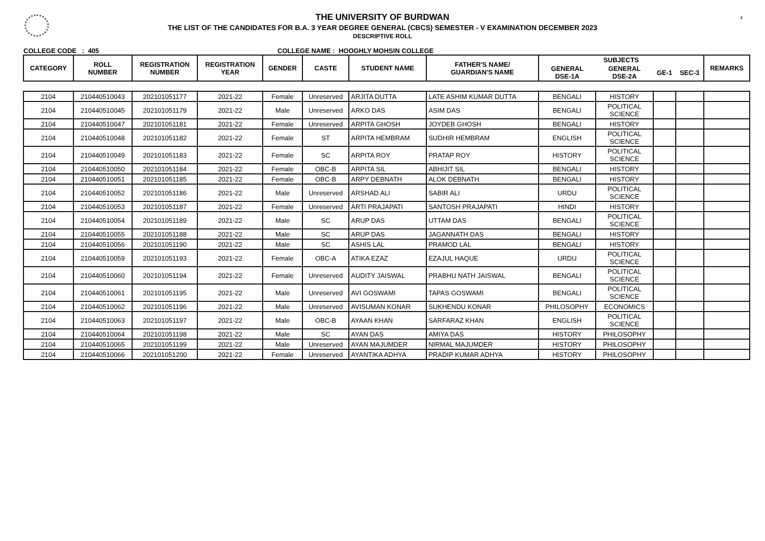4
THE UNIVERSITY OF BURDWAN
THE LIST OF THE CANDIDATES FOR B.A. 3 YEAR DEGREE GENERAL (CBCS) SEMESTER - V EXAMINATION DECEMBER 2023
DESCRIPTIVE ROLL
COLLEGE CODE : 405 COLLEGE NAME : HOOGHLY MOHSIN COLLEGE
| CATEGORY | ROLL NUMBER | REGISTRATION NUMBER | REGISTRATION YEAR | GENDER | CASTE | STUDENT NAME | FATHER'S NAME/ GUARDIAN'S NAME | SUBJECTS | | | | REMARKS |
| --- | --- | --- | --- | --- | --- | --- | --- | --- | --- | --- | --- | --- |
| | | | | | | | | GENERAL DSE-1A | GENERAL DSE-2A | GE-1 | SEC-3 | |
| 2104 | 210440510043 | 202101051177 | 2021-22 | Female | Unreserved | ARJITA DUTTA | LATE ASHIM KUMAR DUTTA | BENGALI | HISTORY | | | |
| 2104 | 210440510045 | 202101051179 | 2021-22 | Male | Unreserved | ARKO DAS | ASIM DAS | BENGALI | POLITICAL SCIENCE | | | |
| 2104 | 210440510047 | 202101051181 | 2021-22 | Female | Unreserved | ARPITA GHOSH | JOYDEB GHOSH | BENGALI | HISTORY | | | |
| 2104 | 210440510048 | 202101051182 | 2021-22 | Female | ST | ARPITA HEMBRAM | SUDHIR HEMBRAM | ENGLISH | POLITICAL SCIENCE | | | |
| 2104 | 210440510049 | 202101051183 | 2021-22 | Female | SC | ARPITA ROY | PRATAP ROY | HISTORY | POLITICAL SCIENCE | | | |
| 2104 | 210440510050 | 202101051184 | 2021-22 | Female | OBC-B | ARPITA SIL | ABHIJIT SIL | BENGALI | HISTORY | | | |
| 2104 | 210440510051 | 202101051185 | 2021-22 | Female | OBC-B | ARPY DEBNATH | ALOK DEBNATH | BENGALI | HISTORY | | | |
| 2104 | 210440510052 | 202101051186 | 2021-22 | Male | Unreserved | ARSHAD ALI | SABIR ALI | URDU | POLITICAL SCIENCE | | | |
| 2104 | 210440510053 | 202101051187 | 2021-22 | Female | Unreserved | ARTI PRAJAPATI | SANTOSH PRAJAPATI | HINDI | HISTORY | | | |
| 2104 | 210440510054 | 202101051189 | 2021-22 | Male | SC | ARUP DAS | UTTAM DAS | BENGALI | POLITICAL SCIENCE | | | |
| 2104 | 210440510055 | 202101051188 | 2021-22 | Male | SC | ARUP DAS | JAGANNATH DAS | BENGALI | HISTORY | | | |
| 2104 | 210440510056 | 202101051190 | 2021-22 | Male | SC | ASHIS LAL | PRAMOD LAL | BENGALI | HISTORY | | | |
| 2104 | 210440510059 | 202101051193 | 2021-22 | Female | OBC-A | ATIKA EZAZ | EZAJUL HAQUE | URDU | POLITICAL SCIENCE | | | |
| 2104 | 210440510060 | 202101051194 | 2021-22 | Female | Unreserved | AUDITY JAISWAL | PRABHU NATH JAISWAL | BENGALI | POLITICAL SCIENCE | | | |
| 2104 | 210440510061 | 202101051195 | 2021-22 | Male | Unreserved | AVI GOSWAMI | TAPAS GOSWAMI | BENGALI | POLITICAL SCIENCE | | | |
| 2104 | 210440510062 | 202101051196 | 2021-22 | Male | Unreserved | AVISUMAN KONAR | SUKHENDU KONAR | PHILOSOPHY | ECONOMICS | | | |
| 2104 | 210440510063 | 202101051197 | 2021-22 | Male | OBC-B | AYAAN KHAN | SARFARAZ KHAN | ENGLISH | POLITICAL SCIENCE | | | |
| 2104 | 210440510064 | 202101051198 | 2021-22 | Male | SC | AYAN DAS | AMIYA DAS | HISTORY | PHILOSOPHY | | | |
| 2104 | 210440510065 | 202101051199 | 2021-22 | Male | Unreserved | AYAN MAJUMDER | NIRMAL MAJUMDER | HISTORY | PHILOSOPHY | | | |
| 2104 | 210440510066 | 202101051200 | 2021-22 | Female | Unreserved | AYANTIKA ADHYA | PRADIP KUMAR ADHYA | HISTORY | PHILOSOPHY | | | |